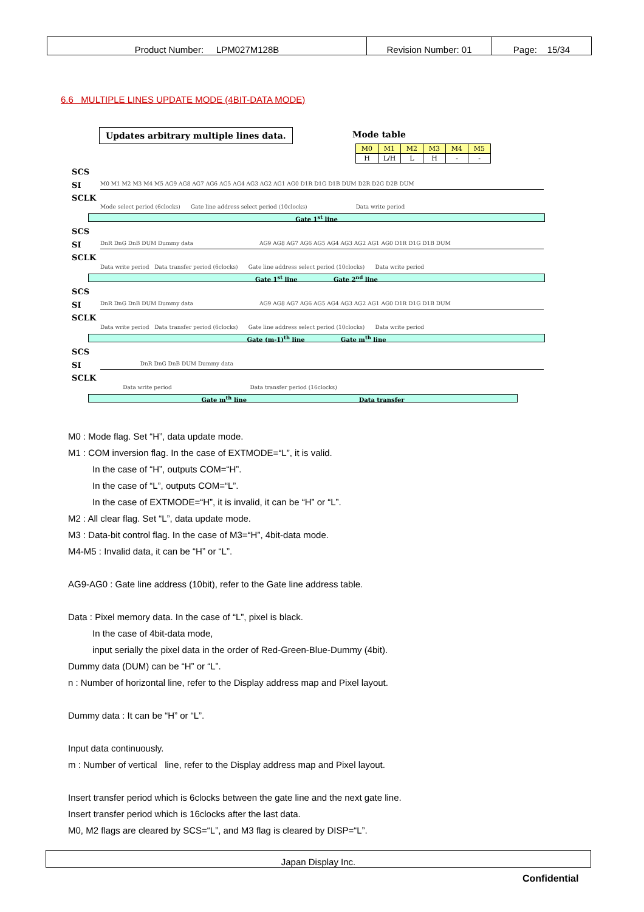| Product Number: LPM027M128B | Revision Number: 01 | Page: 15/34 |
6.6 MULTIPLE LINES UPDATE MODE (4BIT-DATA MODE)
Updates arbitrary multiple lines data.
Mode table
| M0 | M1 | M2 | M3 | M4 | M5 |
| H | L/H | L | H | - | - |
SCS
SI M0 M1 M2 M3 M4 M5 AG9 AG8 AG7 AG6 AG5 AG4 AG3 AG2 AG1 AG0 D1R D1G D1B DUM D2R D2G D2B DUM
SCLK
Mode select period (6clocks) Gate line address select period (10clocks) Data write period
Gate 1<sup>st</sup> line
SCS
SI DnR DnG DnB DUM Dummy data AG9 AG8 AG7 AG6 AG5 AG4 AG3 AG2 AG1 AG0 D1R D1G D1B DUM
SCLK
Data write period Data transfer period (6clocks) Gate line address select period (10clocks) Data write period
Gate 1<sup>st</sup> line Gate 2<sup>nd</sup> line
SCS
SI DnR DnG DnB DUM Dummy data AG9 AG8 AG7 AG6 AG5 AG4 AG3 AG2 AG1 AG0 D1R D1G D1B DUM
SCLK
Data write period Data transfer period (6clocks) Gate line address select period (10clocks) Data write period
Gate (m-1)<sup>th</sup> line Gate m<sup>th</sup> line
SCS
SI DnR DnG DnB DUM Dummy data
SCLK
Data write period Data transfer period (16clocks)
Gate m<sup>th</sup> line Data transfer
M0 : Mode flag. Set “H”, data update mode.
M1 : COM inversion flag. In the case of EXTMODE=“L”, it is valid.
In the case of “H”, outputs COM=“H”.
In the case of “L”, outputs COM=“L”.
In the case of EXTMODE=“H”, it is invalid, it can be “H” or “L”.
M2 : All clear flag. Set “L”, data update mode.
M3 : Data-bit control flag. In the case of M3=“H”, 4bit-data mode.
M4-M5 : Invalid data, it can be “H” or “L”.
AG9-AG0 : Gate line address (10bit), refer to the Gate line address table.
Data : Pixel memory data. In the case of “L”, pixel is black.
In the case of 4bit-data mode,
input serially the pixel data in the order of Red-Green-Blue-Dummy (4bit).
Dummy data (DUM) can be “H” or “L”.
n : Number of horizontal line, refer to the Display address map and Pixel layout.
Dummy data : It can be “H” or “L”.
Input data continuously.
m : Number of vertical line, refer to the Display address map and Pixel layout.
Insert transfer period which is 6clocks between the gate line and the next gate line.
Insert transfer period which is 16clocks after the last data.
M0, M2 flags are cleared by SCS=“L”, and M3 flag is cleared by DISP=“L”.
Japan Display Inc.
Confidential